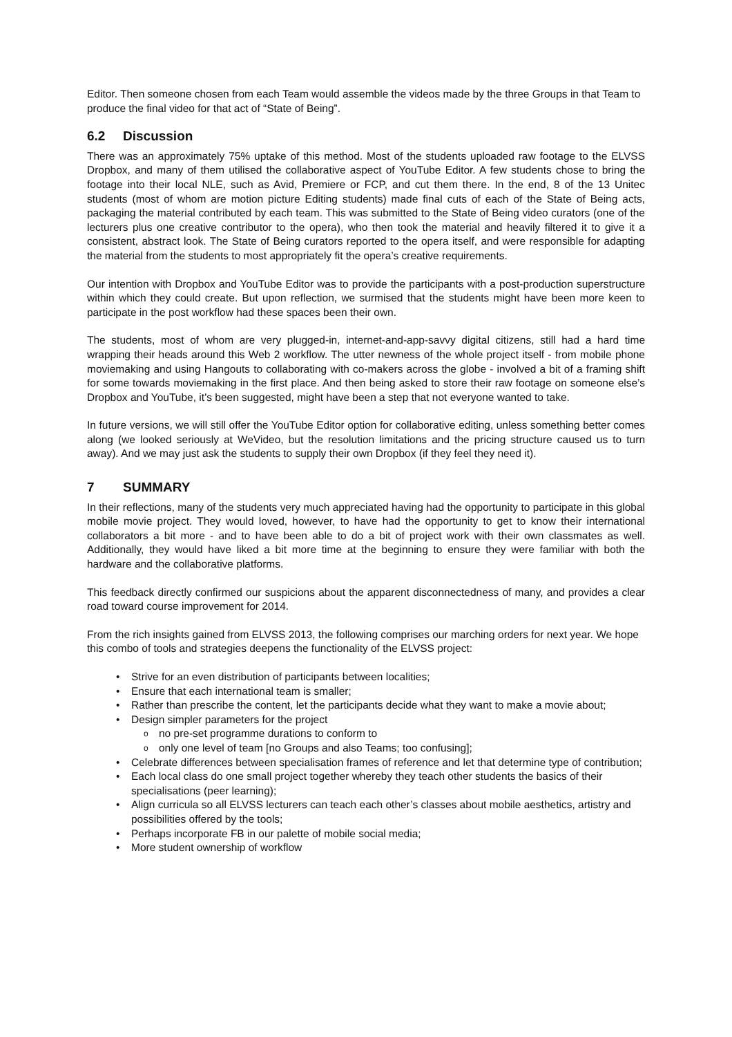Editor. Then someone chosen from each Team would assemble the videos made by the three Groups in that Team to produce the final video for that act of “State of Being”.
6.2 Discussion
There was an approximately 75% uptake of this method. Most of the students uploaded raw footage to the ELVSS Dropbox, and many of them utilised the collaborative aspect of YouTube Editor. A few students chose to bring the footage into their local NLE, such as Avid, Premiere or FCP, and cut them there. In the end, 8 of the 13 Unitec students (most of whom are motion picture Editing students) made final cuts of each of the State of Being acts, packaging the material contributed by each team. This was submitted to the State of Being video curators (one of the lecturers plus one creative contributor to the opera), who then took the material and heavily filtered it to give it a consistent, abstract look. The State of Being curators reported to the opera itself, and were responsible for adapting the material from the students to most appropriately fit the opera’s creative requirements.
Our intention with Dropbox and YouTube Editor was to provide the participants with a post-production superstructure within which they could create. But upon reflection, we surmised that the students might have been more keen to participate in the post workflow had these spaces been their own.
The students, most of whom are very plugged-in, internet-and-app-savvy digital citizens, still had a hard time wrapping their heads around this Web 2 workflow. The utter newness of the whole project itself - from mobile phone moviemaking and using Hangouts to collaborating with co-makers across the globe - involved a bit of a framing shift for some towards moviemaking in the first place. And then being asked to store their raw footage on someone else’s Dropbox and YouTube, it’s been suggested, might have been a step that not everyone wanted to take.
In future versions, we will still offer the YouTube Editor option for collaborative editing, unless something better comes along (we looked seriously at WeVideo, but the resolution limitations and the pricing structure caused us to turn away). And we may just ask the students to supply their own Dropbox (if they feel they need it).
7 SUMMARY
In their reflections, many of the students very much appreciated having had the opportunity to participate in this global mobile movie project. They would loved, however, to have had the opportunity to get to know their international collaborators a bit more - and to have been able to do a bit of project work with their own classmates as well. Additionally, they would have liked a bit more time at the beginning to ensure they were familiar with both the hardware and the collaborative platforms.
This feedback directly confirmed our suspicions about the apparent disconnectedness of many, and provides a clear road toward course improvement for 2014.
From the rich insights gained from ELVSS 2013, the following comprises our marching orders for next year. We hope this combo of tools and strategies deepens the functionality of the ELVSS project:
Strive for an even distribution of participants between localities;
Ensure that each international team is smaller;
Rather than prescribe the content, let the participants decide what they want to make a movie about;
Design simpler parameters for the project
no pre-set programme durations to conform to
only one level of team [no Groups and also Teams; too confusing];
Celebrate differences between specialisation frames of reference and let that determine type of contribution;
Each local class do one small project together whereby they teach other students the basics of their specialisations (peer learning);
Align curricula so all ELVSS lecturers can teach each other’s classes about mobile aesthetics, artistry and possibilities offered by the tools;
Perhaps incorporate FB in our palette of mobile social media;
More student ownership of workflow